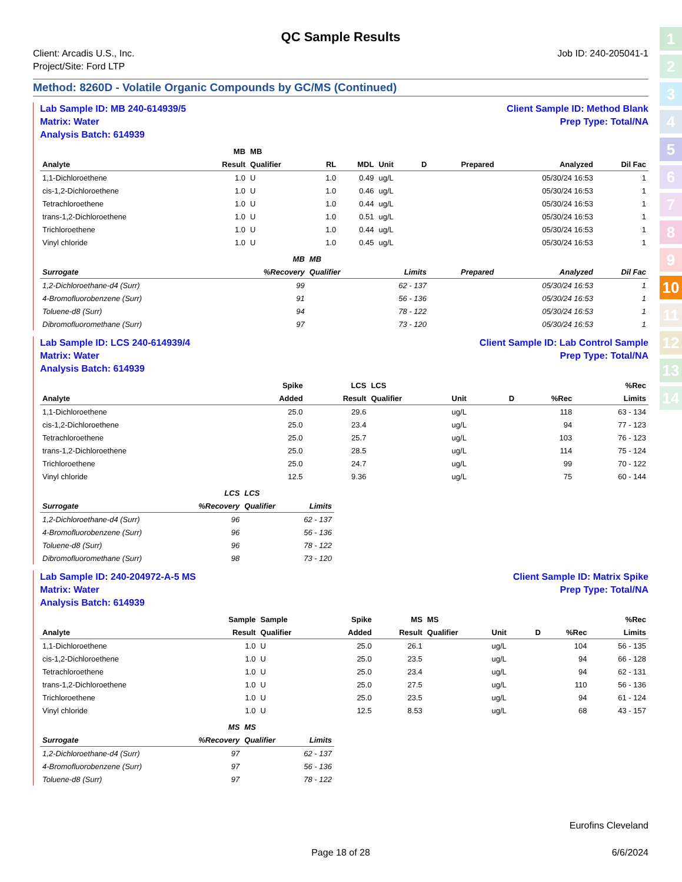1
2
3
4
5
6
7
8
9
10
11
12
13
14
QC Sample Results
Client: Arcadis U.S., Inc.
Project/Site: Ford LTP
Job ID: 240-205041-1
Method: 8260D - Volatile Organic Compounds by GC/MS (Continued)
Lab Sample ID: MB 240-614939/5
Matrix: Water
Analysis Batch: 614939
Client Sample ID: Method Blank
Prep Type: Total/NA
| | MB | MB | | | | | | | |
| --- | --- | --- | --- | --- | --- | --- | --- | --- | --- |
| Analyte | Result | Qualifier | RL | MDL | Unit | D | Prepared | Analyzed | Dil Fac |
| 1,1-Dichloroethene | 1.0 | U | 1.0 | 0.49 | ug/L | | | 05/30/24 16:53 | 1 |
| cis-1,2-Dichloroethene | 1.0 | U | 1.0 | 0.46 | ug/L | | | 05/30/24 16:53 | 1 |
| Tetrachloroethene | 1.0 | U | 1.0 | 0.44 | ug/L | | | 05/30/24 16:53 | 1 |
| trans-1,2-Dichloroethene | 1.0 | U | 1.0 | 0.51 | ug/L | | | 05/30/24 16:53 | 1 |
| Trichloroethene | 1.0 | U | 1.0 | 0.44 | ug/L | | | 05/30/24 16:53 | 1 |
| Vinyl chloride | 1.0 | U | 1.0 | 0.45 | ug/L | | | 05/30/24 16:53 | 1 |
| | MB | MB | | | | |
| --- | --- | --- | --- | --- | --- | --- |
| Surrogate | %Recovery | Qualifier | Limits | Prepared | Analyzed | Dil Fac |
| 1,2-Dichloroethane-d4 (Surr) | 99 | | 62 - 137 | | 05/30/24 16:53 | 1 |
| 4-Bromofluorobenzene (Surr) | 91 | | 56 - 136 | | 05/30/24 16:53 | 1 |
| Toluene-d8 (Surr) | 94 | | 78 - 122 | | 05/30/24 16:53 | 1 |
| Dibromofluoromethane (Surr) | 97 | | 73 - 120 | | 05/30/24 16:53 | 1 |
Lab Sample ID: LCS 240-614939/4
Matrix: Water
Analysis Batch: 614939
Client Sample ID: Lab Control Sample
Prep Type: Total/NA
| | Spike | LCS | LCS | | | | %Rec |
| --- | --- | --- | --- | --- | --- | --- | --- |
| Analyte | Added | Result | Qualifier | Unit | D | %Rec | Limits |
| 1,1-Dichloroethene | 25.0 | 29.6 | | ug/L | | 118 | 63 - 134 |
| cis-1,2-Dichloroethene | 25.0 | 23.4 | | ug/L | | 94 | 77 - 123 |
| Tetrachloroethene | 25.0 | 25.7 | | ug/L | | 103 | 76 - 123 |
| trans-1,2-Dichloroethene | 25.0 | 28.5 | | ug/L | | 114 | 75 - 124 |
| Trichloroethene | 25.0 | 24.7 | | ug/L | | 99 | 70 - 122 |
| Vinyl chloride | 12.5 | 9.36 | | ug/L | | 75 | 60 - 144 |
| | LCS | LCS | |
| --- | --- | --- | --- |
| Surrogate | %Recovery | Qualifier | Limits |
| 1,2-Dichloroethane-d4 (Surr) | 96 | | 62 - 137 |
| 4-Bromofluorobenzene (Surr) | 96 | | 56 - 136 |
| Toluene-d8 (Surr) | 96 | | 78 - 122 |
| Dibromofluoromethane (Surr) | 98 | | 73 - 120 |
Lab Sample ID: 240-204972-A-5 MS
Matrix: Water
Analysis Batch: 614939
Client Sample ID: Matrix Spike
Prep Type: Total/NA
| | Sample | Sample | Spike | MS | MS | | | | %Rec |
| --- | --- | --- | --- | --- | --- | --- | --- | --- | --- |
| Analyte | Result | Qualifier | Added | Result | Qualifier | Unit | D | %Rec | Limits |
| 1,1-Dichloroethene | 1.0 | U | 25.0 | 26.1 | | ug/L | | 104 | 56 - 135 |
| cis-1,2-Dichloroethene | 1.0 | U | 25.0 | 23.5 | | ug/L | | 94 | 66 - 128 |
| Tetrachloroethene | 1.0 | U | 25.0 | 23.4 | | ug/L | | 94 | 62 - 131 |
| trans-1,2-Dichloroethene | 1.0 | U | 25.0 | 27.5 | | ug/L | | 110 | 56 - 136 |
| Trichloroethene | 1.0 | U | 25.0 | 23.5 | | ug/L | | 94 | 61 - 124 |
| Vinyl chloride | 1.0 | U | 12.5 | 8.53 | | ug/L | | 68 | 43 - 157 |
| | MS | MS | |
| --- | --- | --- | --- |
| Surrogate | %Recovery | Qualifier | Limits |
| 1,2-Dichloroethane-d4 (Surr) | 97 | | 62 - 137 |
| 4-Bromofluorobenzene (Surr) | 97 | | 56 - 136 |
| Toluene-d8 (Surr) | 97 | | 78 - 122 |
Eurofins Cleveland
Page 18 of 28 6/6/2024